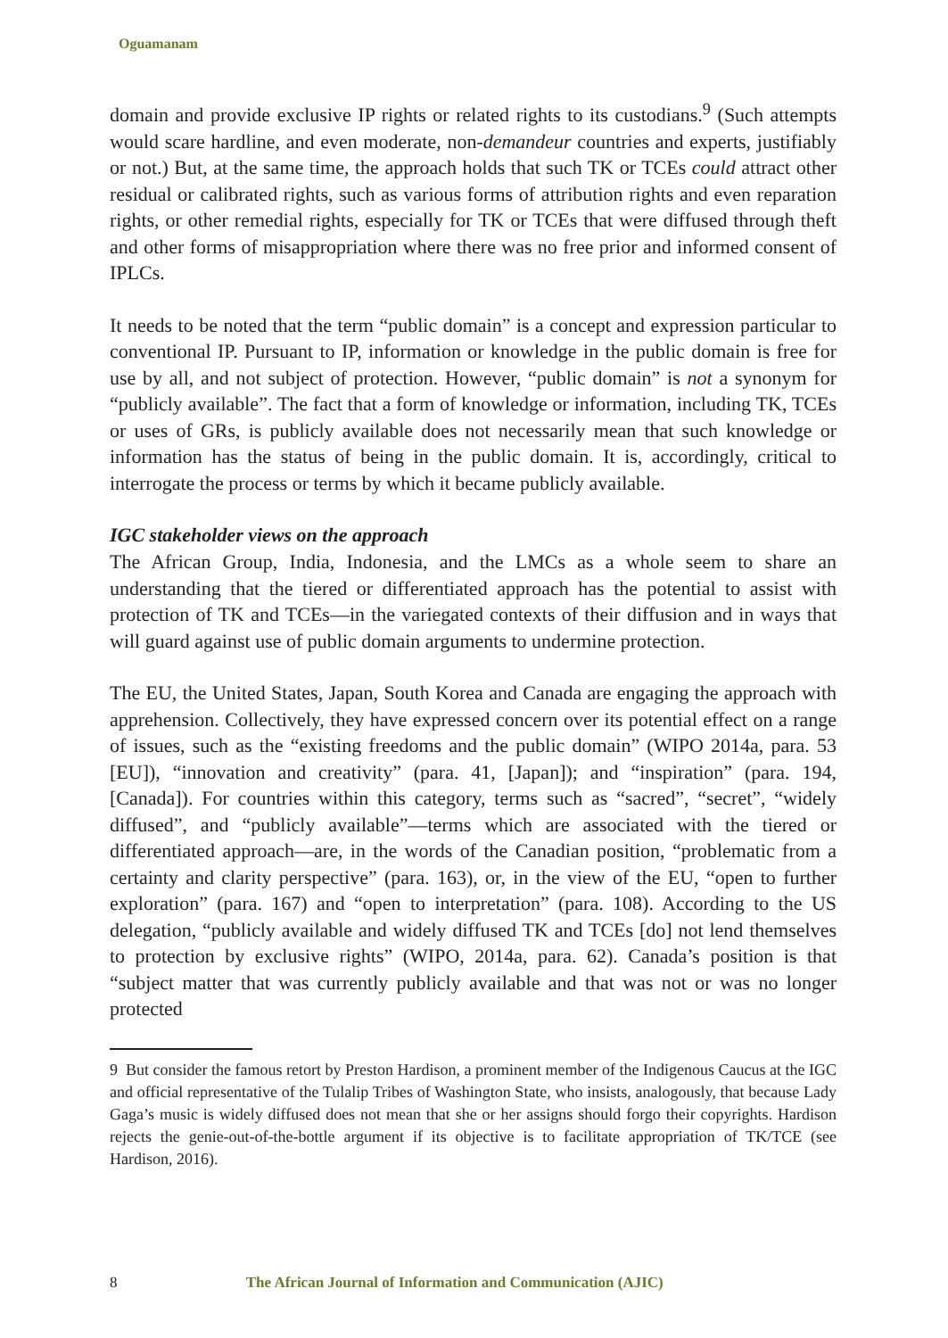Oguamanam
domain and provide exclusive IP rights or related rights to its custodians.<sup>9</sup> (Such attempts would scare hardline, and even moderate, non-demandeur countries and experts, justifiably or not.) But, at the same time, the approach holds that such TK or TCEs could attract other residual or calibrated rights, such as various forms of attribution rights and even reparation rights, or other remedial rights, especially for TK or TCEs that were diffused through theft and other forms of misappropriation where there was no free prior and informed consent of IPLCs.
It needs to be noted that the term “public domain” is a concept and expression particular to conventional IP. Pursuant to IP, information or knowledge in the public domain is free for use by all, and not subject of protection. However, “public domain” is not a synonym for “publicly available”. The fact that a form of knowledge or information, including TK, TCEs or uses of GRs, is publicly available does not necessarily mean that such knowledge or information has the status of being in the public domain. It is, accordingly, critical to interrogate the process or terms by which it became publicly available.
IGC stakeholder views on the approach
The African Group, India, Indonesia, and the LMCs as a whole seem to share an understanding that the tiered or differentiated approach has the potential to assist with protection of TK and TCEs—in the variegated contexts of their diffusion and in ways that will guard against use of public domain arguments to undermine protection.
The EU, the United States, Japan, South Korea and Canada are engaging the approach with apprehension. Collectively, they have expressed concern over its potential effect on a range of issues, such as the “existing freedoms and the public domain” (WIPO 2014a, para. 53 [EU]), “innovation and creativity” (para. 41, [Japan]); and “inspiration” (para. 194, [Canada]). For countries within this category, terms such as “sacred”, “secret”, “widely diffused”, and “publicly available”—terms which are associated with the tiered or differentiated approach—are, in the words of the Canadian position, “problematic from a certainty and clarity perspective” (para. 163), or, in the view of the EU, “open to further exploration” (para. 167) and “open to interpretation” (para. 108). According to the US delegation, “publicly available and widely diffused TK and TCEs [do] not lend themselves to protection by exclusive rights” (WIPO, 2014a, para. 62). Canada’s position is that “subject matter that was currently publicly available and that was not or was no longer protected
9 But consider the famous retort by Preston Hardison, a prominent member of the Indigenous Caucus at the IGC and official representative of the Tulalip Tribes of Washington State, who insists, analogously, that because Lady Gaga’s music is widely diffused does not mean that she or her assigns should forgo their copyrights. Hardison rejects the genie-out-of-the-bottle argument if its objective is to facilitate appropriation of TK/TCE (see Hardison, 2016).
8 The African Journal of Information and Communication (AJIC)